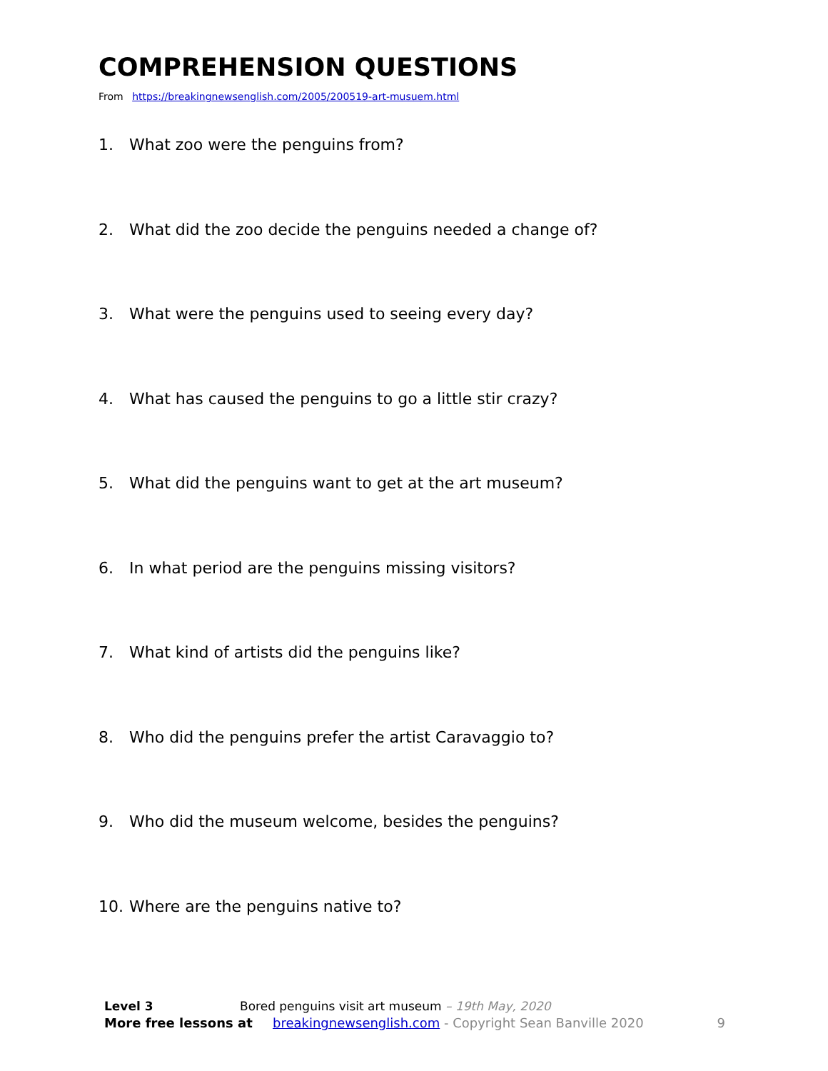COMPREHENSION QUESTIONS
From https://breakingnewsenglish.com/2005/200519-art-musuem.html
1. What zoo were the penguins from?
2. What did the zoo decide the penguins needed a change of?
3. What were the penguins used to seeing every day?
4. What has caused the penguins to go a little stir crazy?
5. What did the penguins want to get at the art museum?
6. In what period are the penguins missing visitors?
7. What kind of artists did the penguins like?
8. Who did the penguins prefer the artist Caravaggio to?
9. Who did the museum welcome, besides the penguins?
10. Where are the penguins native to?
Level 3 Bored penguins visit art museum – 19th May, 2020
More free lessons at breakingnewsenglish.com - Copyright Sean Banville 2020 9